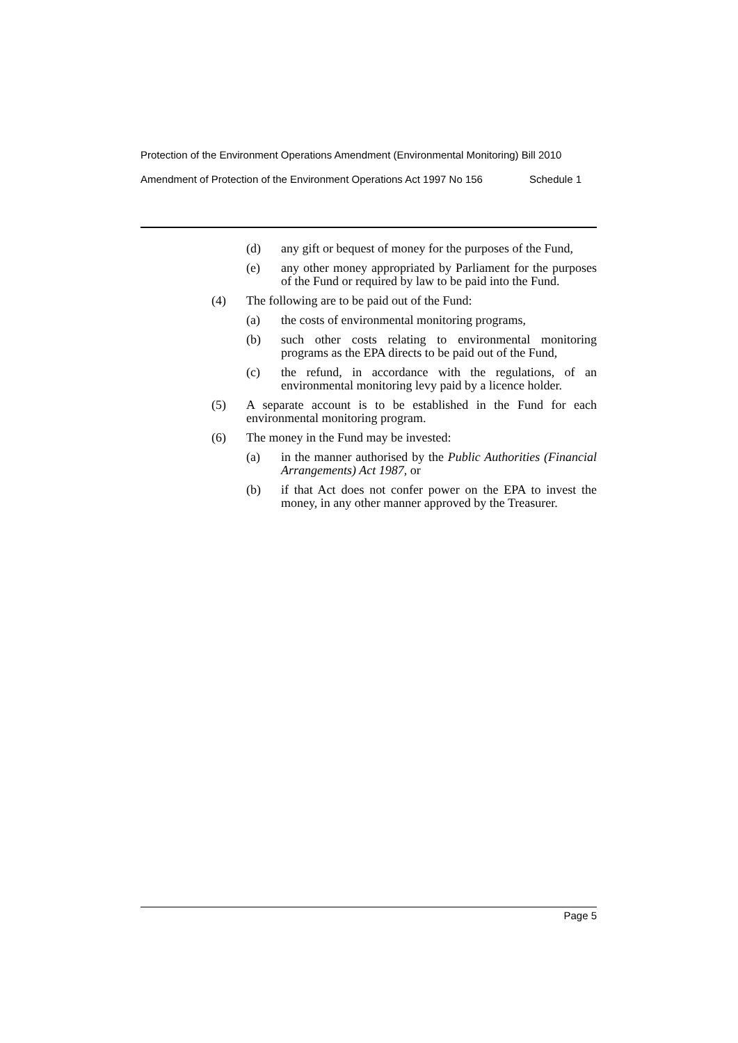Protection of the Environment Operations Amendment (Environmental Monitoring) Bill 2010
Amendment of Protection of the Environment Operations Act 1997 No 156 Schedule 1
(d) any gift or bequest of money for the purposes of the Fund,
(e) any other money appropriated by Parliament for the purposes of the Fund or required by law to be paid into the Fund.
(4) The following are to be paid out of the Fund:
(a) the costs of environmental monitoring programs,
(b) such other costs relating to environmental monitoring programs as the EPA directs to be paid out of the Fund,
(c) the refund, in accordance with the regulations, of an environmental monitoring levy paid by a licence holder.
(5) A separate account is to be established in the Fund for each environmental monitoring program.
(6) The money in the Fund may be invested:
(a) in the manner authorised by the Public Authorities (Financial Arrangements) Act 1987, or
(b) if that Act does not confer power on the EPA to invest the money, in any other manner approved by the Treasurer.
Page 5